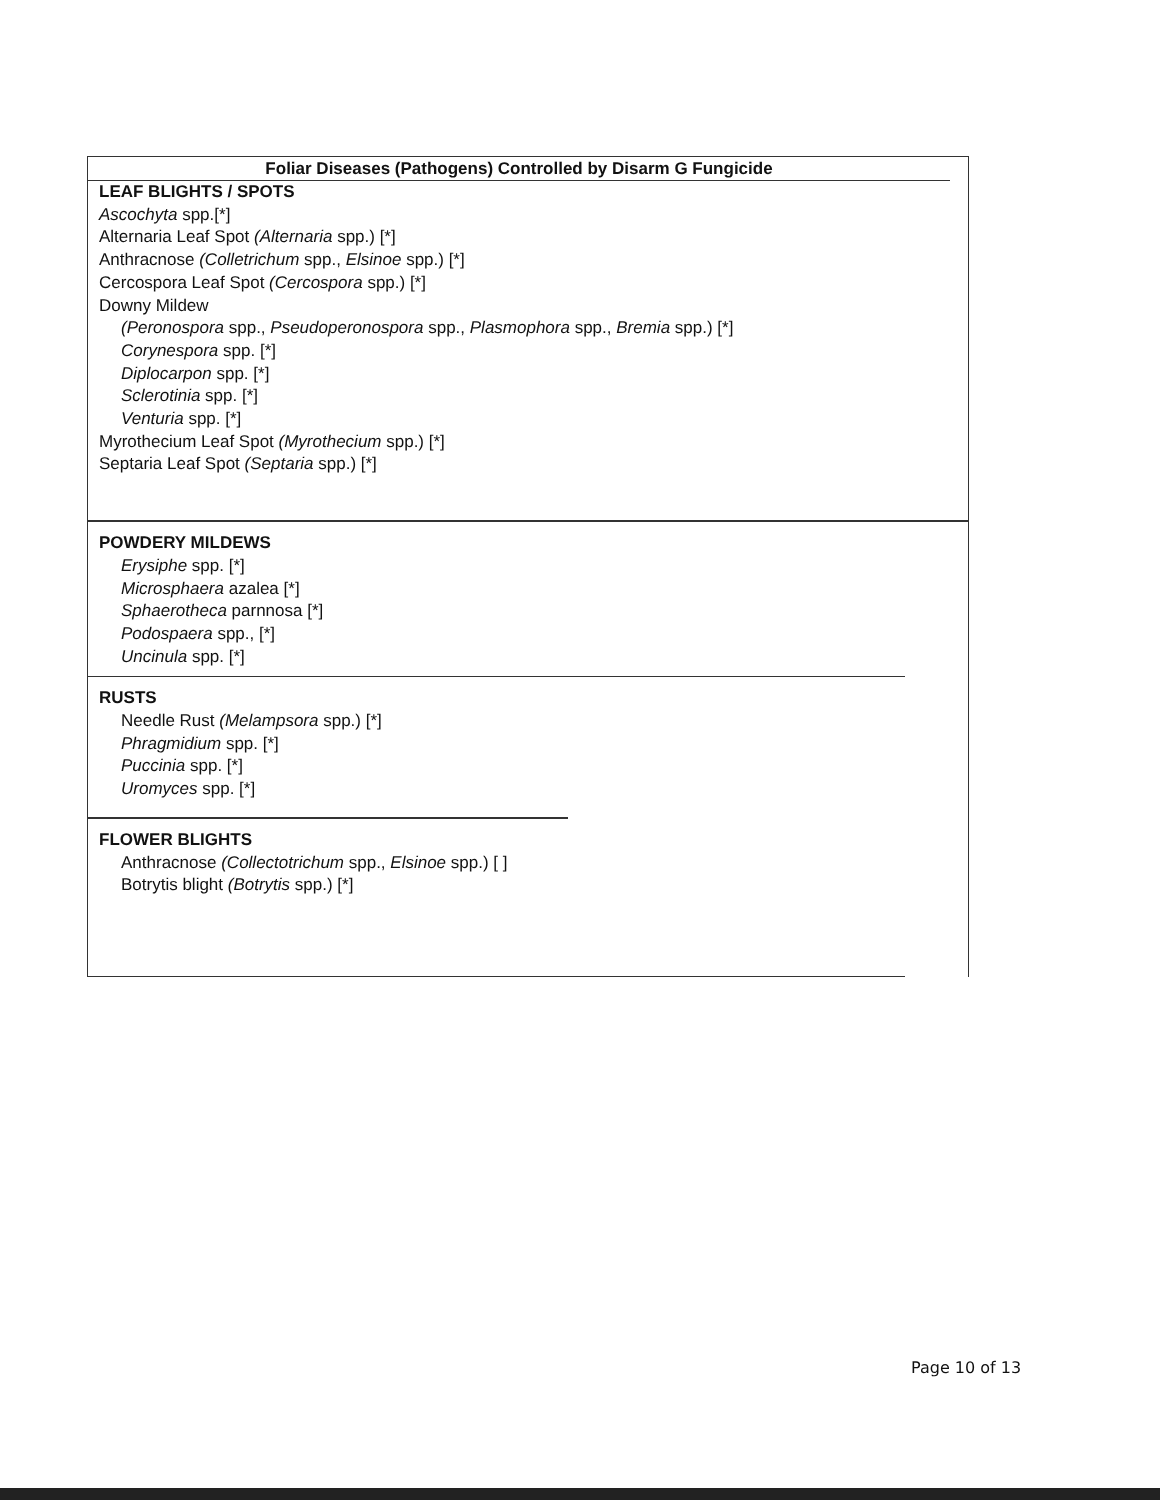Foliar Diseases (Pathogens) Controlled by Disarm G Fungicide
LEAF BLIGHTS / SPOTS
Ascochyta spp.[*]
Alternaria Leaf Spot (Alternaria spp.) [*]
Anthracnose (Colletrichum spp., Elsinoe spp.) [*]
Cercospora Leaf Spot (Cercospora spp.) [*]
Downy Mildew
(Peronospora spp., Pseudoperonospora spp., Plasmophora spp., Bremia spp.) [*]
Corynespora spp. [*]
Diplocarpon spp. [*]
Sclerotinia spp. [*]
Venturia spp. [*]
Myrothecium Leaf Spot (Myrothecium spp.) [*]
Septaria Leaf Spot (Septaria spp.) [*]
POWDERY MILDEWS
Erysiphe spp. [*]
Microsphaera azalea [*]
Sphaerotheca parnnosa [*]
Podospaera spp., [*]
Uncinula spp. [*]
RUSTS
Needle Rust (Melampsora spp.) [*]
Phragmidium spp. [*]
Puccinia spp. [*]
Uromyces spp. [*]
FLOWER BLIGHTS
Anthracnose (Collectotrichum spp., Elsinoe spp.) [ ]
Botrytis blight (Botrytis spp.) [*]
Page 10 of 13